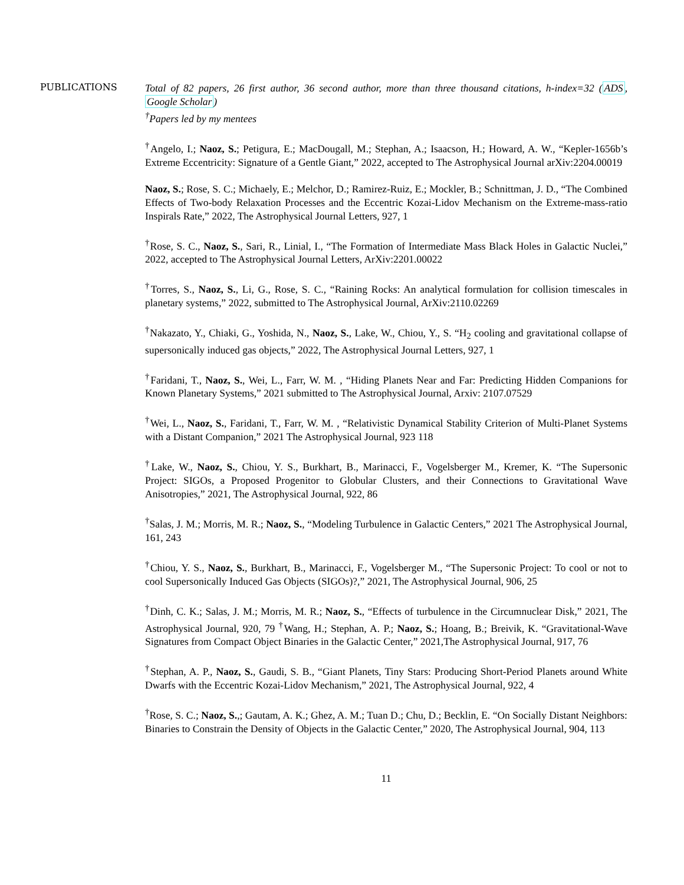PUBLICATIONS
Total of 82 papers, 26 first author, 36 second author, more than three thousand citations, h-index=32 (ADS, Google Scholar)
<sup>†</sup> Papers led by my mentees
<sup>†</sup> Angelo, I.; Naoz, S.; Petigura, E.; MacDougall, M.; Stephan, A.; Isaacson, H.; Howard, A. W., “Kepler-1656b’s Extreme Eccentricity: Signature of a Gentle Giant,” 2022, accepted to The Astrophysical Journal arXiv:2204.00019
Naoz, S.; Rose, S. C.; Michaely, E.; Melchor, D.; Ramirez-Ruiz, E.; Mockler, B.; Schnittman, J. D., “The Combined Effects of Two-body Relaxation Processes and the Eccentric Kozai-Lidov Mechanism on the Extreme-mass-ratio Inspirals Rate,” 2022, The Astrophysical Journal Letters, 927, 1
<sup>†</sup> Rose, S. C., Naoz, S., Sari, R., Linial, I., “The Formation of Intermediate Mass Black Holes in Galactic Nuclei,” 2022, accepted to The Astrophysical Journal Letters, ArXiv:2201.00022
<sup>†</sup> Torres, S., Naoz, S., Li, G., Rose, S. C., “Raining Rocks: An analytical formulation for collision timescales in planetary systems,” 2022, submitted to The Astrophysical Journal, ArXiv:2110.02269
<sup>†</sup> Nakazato, Y., Chiaki, G., Yoshida, N., Naoz, S., Lake, W., Chiou, Y., S. “H<sub>2</sub> cooling and gravitational collapse of supersonically induced gas objects,” 2022, The Astrophysical Journal Letters, 927, 1
<sup>†</sup> Faridani, T., Naoz, S., Wei, L., Farr, W. M. , “Hiding Planets Near and Far: Predicting Hidden Companions for Known Planetary Systems,” 2021 submitted to The Astrophysical Journal, Arxiv: 2107.07529
<sup>†</sup> Wei, L., Naoz, S., Faridani, T., Farr, W. M. , “Relativistic Dynamical Stability Criterion of Multi-Planet Systems with a Distant Companion,” 2021 The Astrophysical Journal, 923 118
<sup>†</sup> Lake, W., Naoz, S., Chiou, Y. S., Burkhart, B., Marinacci, F., Vogelsberger M., Kremer, K. “The Supersonic Project: SIGOs, a Proposed Progenitor to Globular Clusters, and their Connections to Gravitational Wave Anisotropies,” 2021, The Astrophysical Journal, 922, 86
<sup>†</sup> Salas, J. M.; Morris, M. R.; Naoz, S., “Modeling Turbulence in Galactic Centers,” 2021 The Astrophysical Journal, 161, 243
<sup>†</sup> Chiou, Y. S., Naoz, S., Burkhart, B., Marinacci, F., Vogelsberger M., “The Supersonic Project: To cool or not to cool Supersonically Induced Gas Objects (SIGOs)?,” 2021, The Astrophysical Journal, 906, 25
<sup>†</sup> Dinh, C. K.; Salas, J. M.; Morris, M. R.; Naoz, S., “Effects of turbulence in the Circumnuclear Disk,” 2021, The Astrophysical Journal, 920, 79 <sup>†</sup>Wang, H.; Stephan, A. P.; Naoz, S.; Hoang, B.; Breivik, K. “Gravitational-Wave Signatures from Compact Object Binaries in the Galactic Center,” 2021,The Astrophysical Journal, 917, 76
<sup>†</sup> Stephan, A. P., Naoz, S., Gaudi, S. B., “Giant Planets, Tiny Stars: Producing Short-Period Planets around White Dwarfs with the Eccentric Kozai-Lidov Mechanism,” 2021, The Astrophysical Journal, 922, 4
<sup>†</sup> Rose, S. C.; Naoz, S.,; Gautam, A. K.; Ghez, A. M.; Tuan D.; Chu, D.; Becklin, E. “On Socially Distant Neighbors: Binaries to Constrain the Density of Objects in the Galactic Center,” 2020, The Astrophysical Journal, 904, 113
11